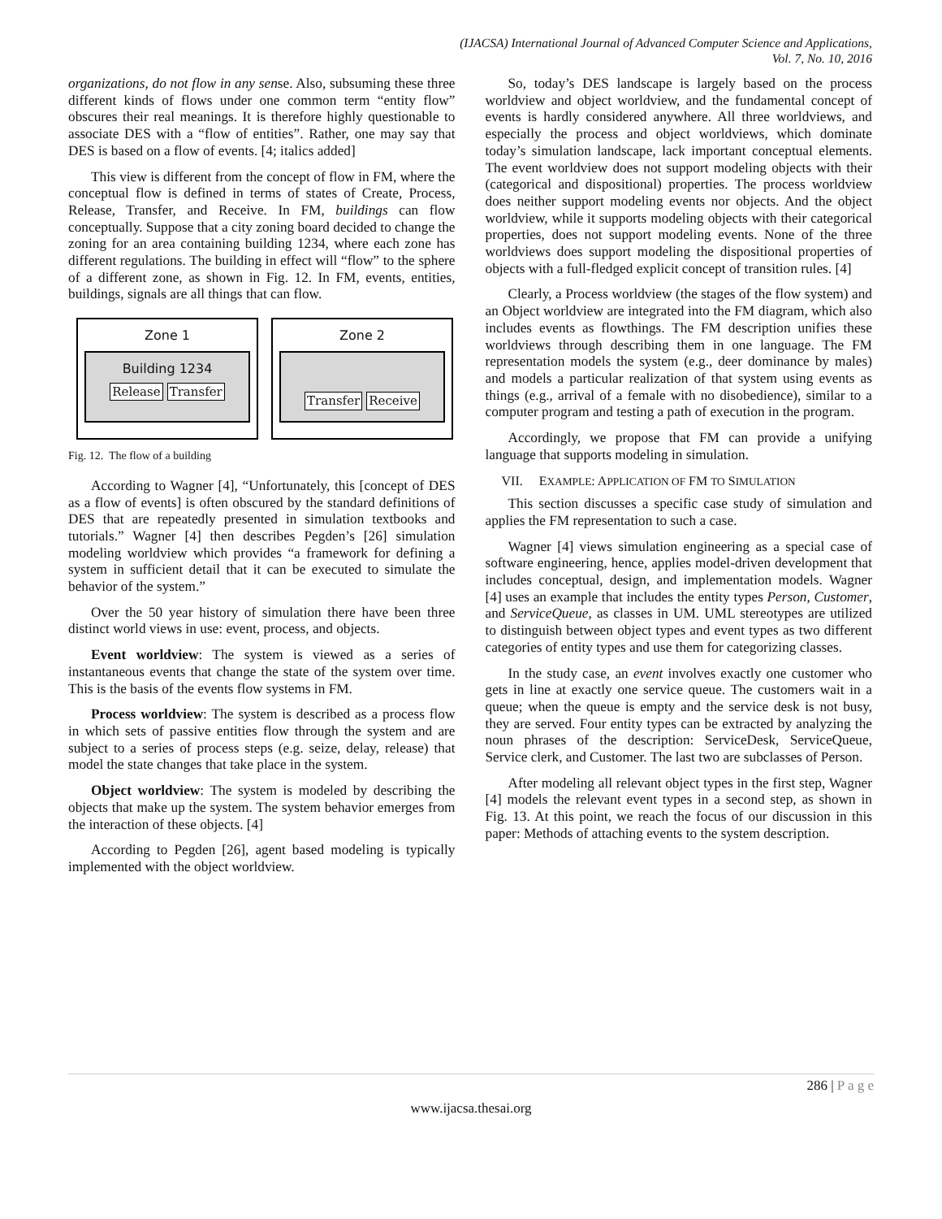(IJACSA) International Journal of Advanced Computer Science and Applications,
Vol. 7, No. 10, 2016
organizations, do not flow in any sense. Also, subsuming these three different kinds of flows under one common term “entity flow” obscures their real meanings. It is therefore highly questionable to associate DES with a “flow of entities”. Rather, one may say that DES is based on a flow of events. [4; italics added]
This view is different from the concept of flow in FM, where the conceptual flow is defined in terms of states of Create, Process, Release, Transfer, and Receive. In FM, buildings can flow conceptually. Suppose that a city zoning board decided to change the zoning for an area containing building 1234, where each zone has different regulations. The building in effect will “flow” to the sphere of a different zone, as shown in Fig. 12. In FM, events, entities, buildings, signals are all things that can flow.
Zone 1
Building 1234
Release Transfer
Zone 2
Transfer Receive
Fig. 12. The flow of a building
According to Wagner [4], “Unfortunately, this [concept of DES as a flow of events] is often obscured by the standard definitions of DES that are repeatedly presented in simulation textbooks and tutorials.” Wagner [4] then describes Pegden’s [26] simulation modeling worldview which provides “a framework for defining a system in sufficient detail that it can be executed to simulate the behavior of the system.”
Over the 50 year history of simulation there have been three distinct world views in use: event, process, and objects.
Event worldview: The system is viewed as a series of instantaneous events that change the state of the system over time. This is the basis of the events flow systems in FM.
Process worldview: The system is described as a process flow in which sets of passive entities flow through the system and are subject to a series of process steps (e.g. seize, delay, release) that model the state changes that take place in the system.
Object worldview: The system is modeled by describing the objects that make up the system. The system behavior emerges from the interaction of these objects. [4]
According to Pegden [26], agent based modeling is typically implemented with the object worldview.
So, today’s DES landscape is largely based on the process worldview and object worldview, and the fundamental concept of events is hardly considered anywhere. All three worldviews, and especially the process and object worldviews, which dominate today’s simulation landscape, lack important conceptual elements. The event worldview does not support modeling objects with their (categorical and dispositional) properties. The process worldview does neither support modeling events nor objects. And the object worldview, while it supports modeling objects with their categorical properties, does not support modeling events. None of the three worldviews does support modeling the dispositional properties of objects with a full-fledged explicit concept of transition rules. [4]
Clearly, a Process worldview (the stages of the flow system) and an Object worldview are integrated into the FM diagram, which also includes events as flowthings. The FM description unifies these worldviews through describing them in one language. The FM representation models the system (e.g., deer dominance by males) and models a particular realization of that system using events as things (e.g., arrival of a female with no disobedience), similar to a computer program and testing a path of execution in the program.
Accordingly, we propose that FM can provide a unifying language that supports modeling in simulation.
VII. EXAMPLE: APPLICATION OF FM TO SIMULATION
This section discusses a specific case study of simulation and applies the FM representation to such a case.
Wagner [4] views simulation engineering as a special case of software engineering, hence, applies model-driven development that includes conceptual, design, and implementation models. Wagner [4] uses an example that includes the entity types Person, Customer, and ServiceQueue, as classes in UM. UML stereotypes are utilized to distinguish between object types and event types as two different categories of entity types and use them for categorizing classes.
In the study case, an event involves exactly one customer who gets in line at exactly one service queue. The customers wait in a queue; when the queue is empty and the service desk is not busy, they are served. Four entity types can be extracted by analyzing the noun phrases of the description: ServiceDesk, ServiceQueue, Service clerk, and Customer. The last two are subclasses of Person.
After modeling all relevant object types in the first step, Wagner [4] models the relevant event types in a second step, as shown in Fig. 13. At this point, we reach the focus of our discussion in this paper: Methods of attaching events to the system description.
286 | P a g e
www.ijacsa.thesai.org